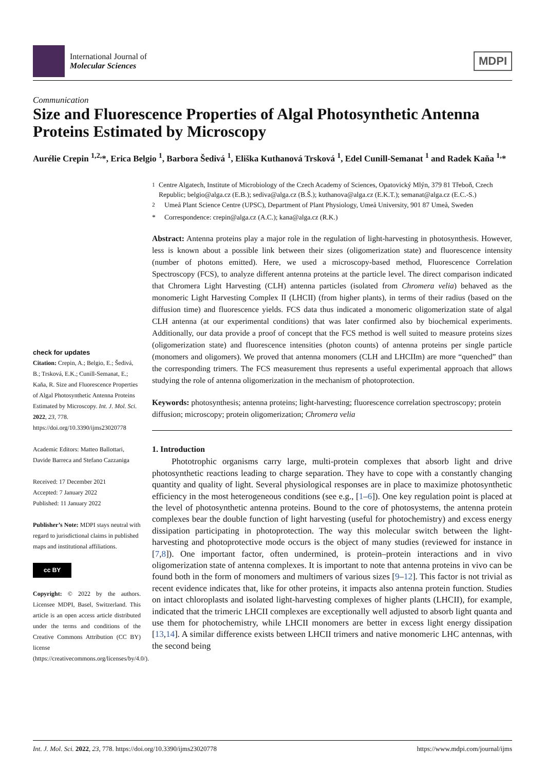International Journal of
Molecular Sciences
MDPI
Communication
Size and Fluorescence Properties of Algal Photosynthetic Antenna Proteins Estimated by Microscopy
Aurélie Crepin <sup>1,2,</sup>*, Erica Belgio <sup>1</sup>, Barbora Šedivá <sup>1</sup>, Eliška Kuthanová Trsková <sup>1</sup>, Edel Cunill-Semanat <sup>1</sup> and Radek Kaňa <sup>1,</sup>*
check for updates
Citation: Crepin, A.; Belgio, E.; Šedivá, B.; Trsková, E.K.; Cunill-Semanat, E.; Kaňa, R. Size and Fluorescence Properties of Algal Photosynthetic Antenna Proteins Estimated by Microscopy. Int. J. Mol. Sci. 2022, 23, 778. https://doi.org/10.3390/ijms23020778
Academic Editors: Matteo Ballottari, Davide Barreca and Stefano Cazzaniga
Received: 17 December 2021
Accepted: 7 January 2022
Published: 11 January 2022
Publisher’s Note: MDPI stays neutral with regard to jurisdictional claims in published maps and institutional affiliations.
cc BY
Copyright: © 2022 by the authors. Licensee MDPI, Basel, Switzerland. This article is an open access article distributed under the terms and conditions of the Creative Commons Attribution (CC BY) license (https://creativecommons.org/licenses/by/4.0/).
<sup>1</sup> Centre Algatech, Institute of Microbiology of the Czech Academy of Sciences, Opatovický Mlýn, 379 81 Třeboň, Czech Republic; belgio@alga.cz (E.B.); sediva@alga.cz (B.Š.); kuthanova@alga.cz (E.K.T.); semanat@alga.cz (E.C.-S.)
<sup>2</sup> Umeå Plant Science Centre (UPSC), Department of Plant Physiology, Umeå University, 901 87 Umeå, Sweden
* Correspondence: crepin@alga.cz (A.C.); kana@alga.cz (R.K.)
Abstract: Antenna proteins play a major role in the regulation of light-harvesting in photosynthesis. However, less is known about a possible link between their sizes (oligomerization state) and fluorescence intensity (number of photons emitted). Here, we used a microscopy-based method, Fluorescence Correlation Spectroscopy (FCS), to analyze different antenna proteins at the particle level. The direct comparison indicated that Chromera Light Harvesting (CLH) antenna particles (isolated from Chromera velia) behaved as the monomeric Light Harvesting Complex II (LHCII) (from higher plants), in terms of their radius (based on the diffusion time) and fluorescence yields. FCS data thus indicated a monomeric oligomerization state of algal CLH antenna (at our experimental conditions) that was later confirmed also by biochemical experiments. Additionally, our data provide a proof of concept that the FCS method is well suited to measure proteins sizes (oligomerization state) and fluorescence intensities (photon counts) of antenna proteins per single particle (monomers and oligomers). We proved that antenna monomers (CLH and LHCIIm) are more “quenched” than the corresponding trimers. The FCS measurement thus represents a useful experimental approach that allows studying the role of antenna oligomerization in the mechanism of photoprotection.
Keywords: photosynthesis; antenna proteins; light-harvesting; fluorescence correlation spectroscopy; protein diffusion; microscopy; protein oligomerization; Chromera velia
1. Introduction
Phototrophic organisms carry large, multi-protein complexes that absorb light and drive photosynthetic reactions leading to charge separation. They have to cope with a constantly changing quantity and quality of light. Several physiological responses are in place to maximize photosynthetic efficiency in the most heterogeneous conditions (see e.g., [1–6]). One key regulation point is placed at the level of photosynthetic antenna proteins. Bound to the core of photosystems, the antenna protein complexes bear the double function of light harvesting (useful for photochemistry) and excess energy dissipation participating in photoprotection. The way this molecular switch between the light-harvesting and photoprotective mode occurs is the object of many studies (reviewed for instance in [7,8]). One important factor, often undermined, is protein–protein interactions and in vivo oligomerization state of antenna complexes. It is important to note that antenna proteins in vivo can be found both in the form of monomers and multimers of various sizes [9–12]. This factor is not trivial as recent evidence indicates that, like for other proteins, it impacts also antenna protein function. Studies on intact chloroplasts and isolated light-harvesting complexes of higher plants (LHCII), for example, indicated that the trimeric LHCII complexes are exceptionally well adjusted to absorb light quanta and use them for photochemistry, while LHCII monomers are better in excess light energy dissipation [13,14]. A similar difference exists between LHCII trimers and native monomeric LHC antennas, with the second being
Int. J. Mol. Sci. 2022, 23, 778. https://doi.org/10.3390/ijms23020778 https://www.mdpi.com/journal/ijms